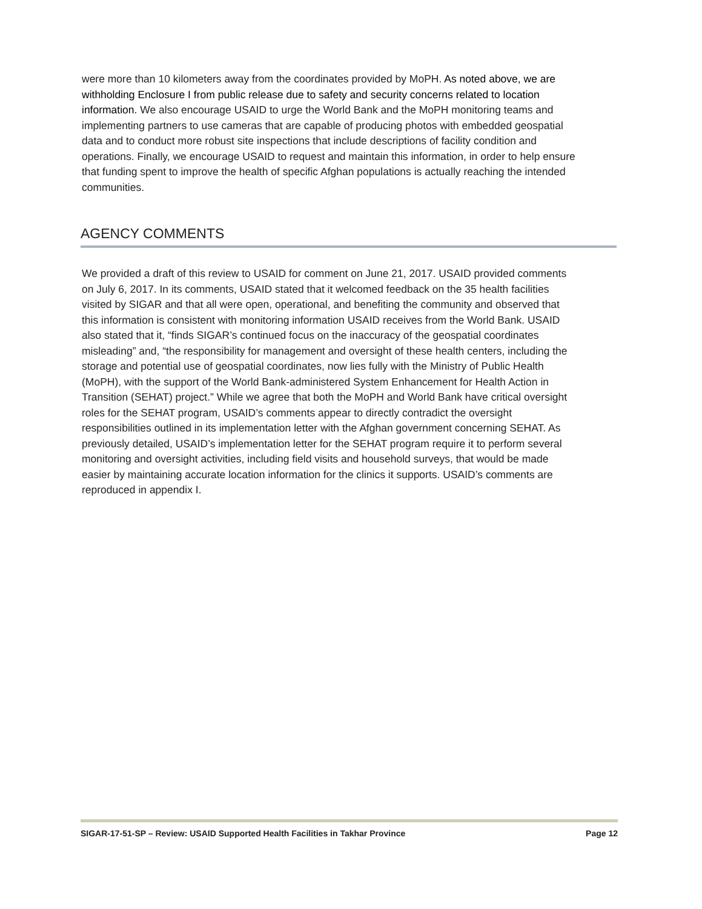were more than 10 kilometers away from the coordinates provided by MoPH. As noted above, we are withholding Enclosure I from public release due to safety and security concerns related to location information. We also encourage USAID to urge the World Bank and the MoPH monitoring teams and implementing partners to use cameras that are capable of producing photos with embedded geospatial data and to conduct more robust site inspections that include descriptions of facility condition and operations. Finally, we encourage USAID to request and maintain this information, in order to help ensure that funding spent to improve the health of specific Afghan populations is actually reaching the intended communities.
AGENCY COMMENTS
We provided a draft of this review to USAID for comment on June 21, 2017. USAID provided comments on July 6, 2017. In its comments, USAID stated that it welcomed feedback on the 35 health facilities visited by SIGAR and that all were open, operational, and benefiting the community and observed that this information is consistent with monitoring information USAID receives from the World Bank. USAID also stated that it, “finds SIGAR’s continued focus on the inaccuracy of the geospatial coordinates misleading” and, “the responsibility for management and oversight of these health centers, including the storage and potential use of geospatial coordinates, now lies fully with the Ministry of Public Health (MoPH), with the support of the World Bank-administered System Enhancement for Health Action in Transition (SEHAT) project.” While we agree that both the MoPH and World Bank have critical oversight roles for the SEHAT program, USAID’s comments appear to directly contradict the oversight responsibilities outlined in its implementation letter with the Afghan government concerning SEHAT. As previously detailed, USAID’s implementation letter for the SEHAT program require it to perform several monitoring and oversight activities, including field visits and household surveys, that would be made easier by maintaining accurate location information for the clinics it supports. USAID’s comments are reproduced in appendix I.
SIGAR-17-51-SP – Review: USAID Supported Health Facilities in Takhar Province Page 12